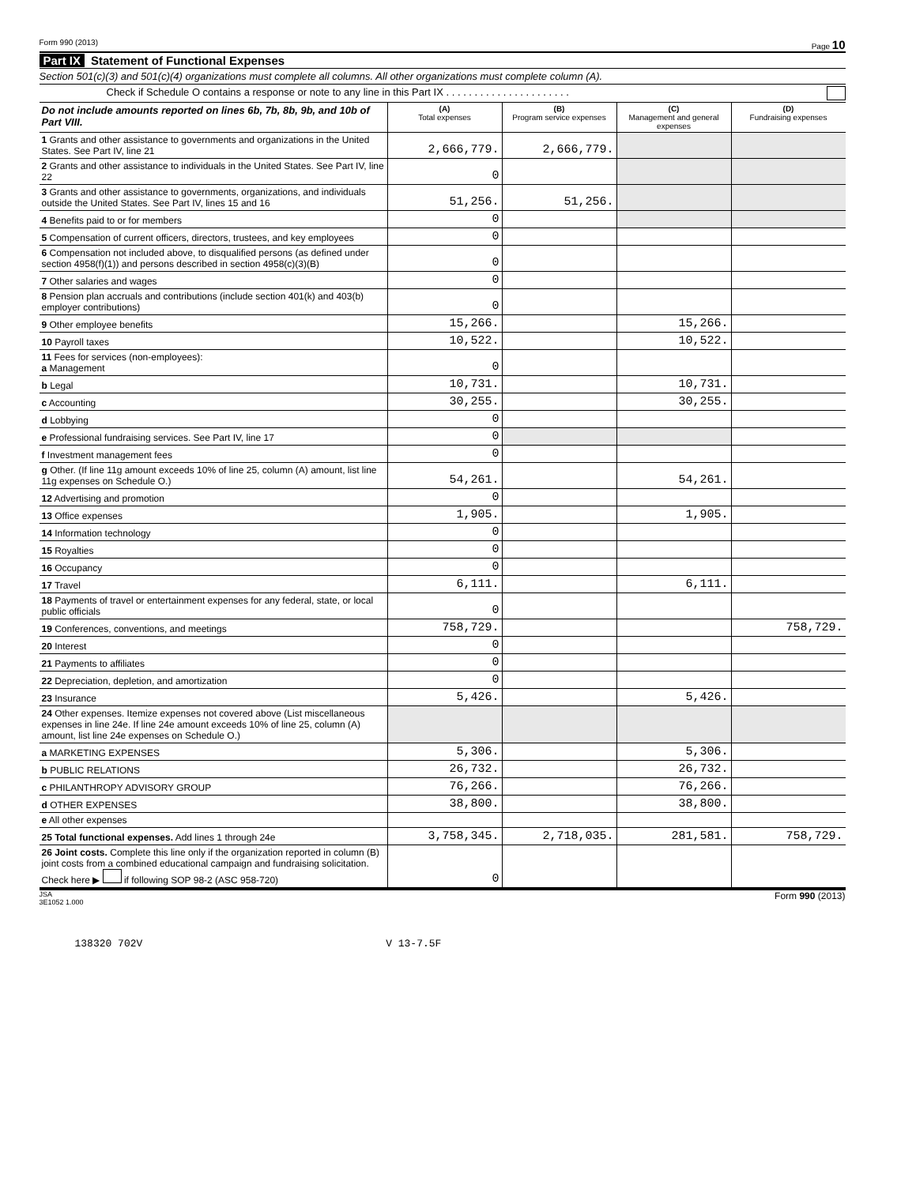Form 990 (2013) Page 10
Part IX Statement of Functional Expenses
Section 501(c)(3) and 501(c)(4) organizations must complete all columns. All other organizations must complete column (A).
Check if Schedule O contains a response or note to any line in this Part IX . . . . . . . . . . . . . . . . . . . . . .
| Do not include amounts reported on lines 6b, 7b, 8b, 9b, and 10b of Part VIII. | (A) Total expenses | (B) Program service expenses | (C) Management and general expenses | (D) Fundraising expenses |
| --- | --- | --- | --- | --- |
| 1 Grants and other assistance to governments and organizations in the United States. See Part IV, line 21 | 2,666,779. | 2,666,779. | | |
| 2 Grants and other assistance to individuals in the United States. See Part IV, line 22 | 0 | | | |
| 3 Grants and other assistance to governments, organizations, and individuals outside the United States. See Part IV, lines 15 and 16 | 51,256. | 51,256. | | |
| 4 Benefits paid to or for members | 0 | | | |
| 5 Compensation of current officers, directors, trustees, and key employees | 0 | | | |
| 6 Compensation not included above, to disqualified persons (as defined under section 4958(f)(1)) and persons described in section 4958(c)(3)(B) | 0 | | | |
| 7 Other salaries and wages | 0 | | | |
| 8 Pension plan accruals and contributions (include section 401(k) and 403(b) employer contributions) | 0 | | | |
| 9 Other employee benefits | 15,266. | | 15,266. | |
| 10 Payroll taxes | 10,522. | | 10,522. | |
| 11 Fees for services (non-employees): a Management | 0 | | | |
| b Legal | 10,731. | | 10,731. | |
| c Accounting | 30,255. | | 30,255. | |
| d Lobbying | 0 | | | |
| e Professional fundraising services. See Part IV, line 17 | 0 | | | |
| f Investment management fees | 0 | | | |
| g Other. (If line 11g amount exceeds 10% of line 25, column (A) amount, list line 11g expenses on Schedule O.) | 54,261. | | 54,261. | |
| 12 Advertising and promotion | 0 | | | |
| 13 Office expenses | 1,905. | | 1,905. | |
| 14 Information technology | 0 | | | |
| 15 Royalties | 0 | | | |
| 16 Occupancy | 0 | | | |
| 17 Travel | 6,111. | | 6,111. | |
| 18 Payments of travel or entertainment expenses for any federal, state, or local public officials | 0 | | | |
| 19 Conferences, conventions, and meetings | 758,729. | | | 758,729. |
| 20 Interest | 0 | | | |
| 21 Payments to affiliates | 0 | | | |
| 22 Depreciation, depletion, and amortization | 0 | | | |
| 23 Insurance | 5,426. | | 5,426. | |
| 24 Other expenses. Itemize expenses not covered above (List miscellaneous expenses in line 24e. If line 24e amount exceeds 10% of line 25, column (A) amount, list line 24e expenses on Schedule O.) | | | | |
| a MARKETING EXPENSES | 5,306. | | 5,306. | |
| b PUBLIC RELATIONS | 26,732. | | 26,732. | |
| c PHILANTHROPY ADVISORY GROUP | 76,266. | | 76,266. | |
| d OTHER EXPENSES | 38,800. | | 38,800. | |
| e All other expenses | | | | |
| 25 Total functional expenses. Add lines 1 through 24e | 3,758,345. | 2,718,035. | 281,581. | 758,729. |
| 26 Joint costs. Complete this line only if the organization reported in column (B) joint costs from a combined educational campaign and fundraising solicitation. Check here ▶ if following SOP 98-2 (ASC 958-720) | 0 | | | |
JSA
3E1052 1.000 Form 990 (2013)
138320 702V V 13-7.5F